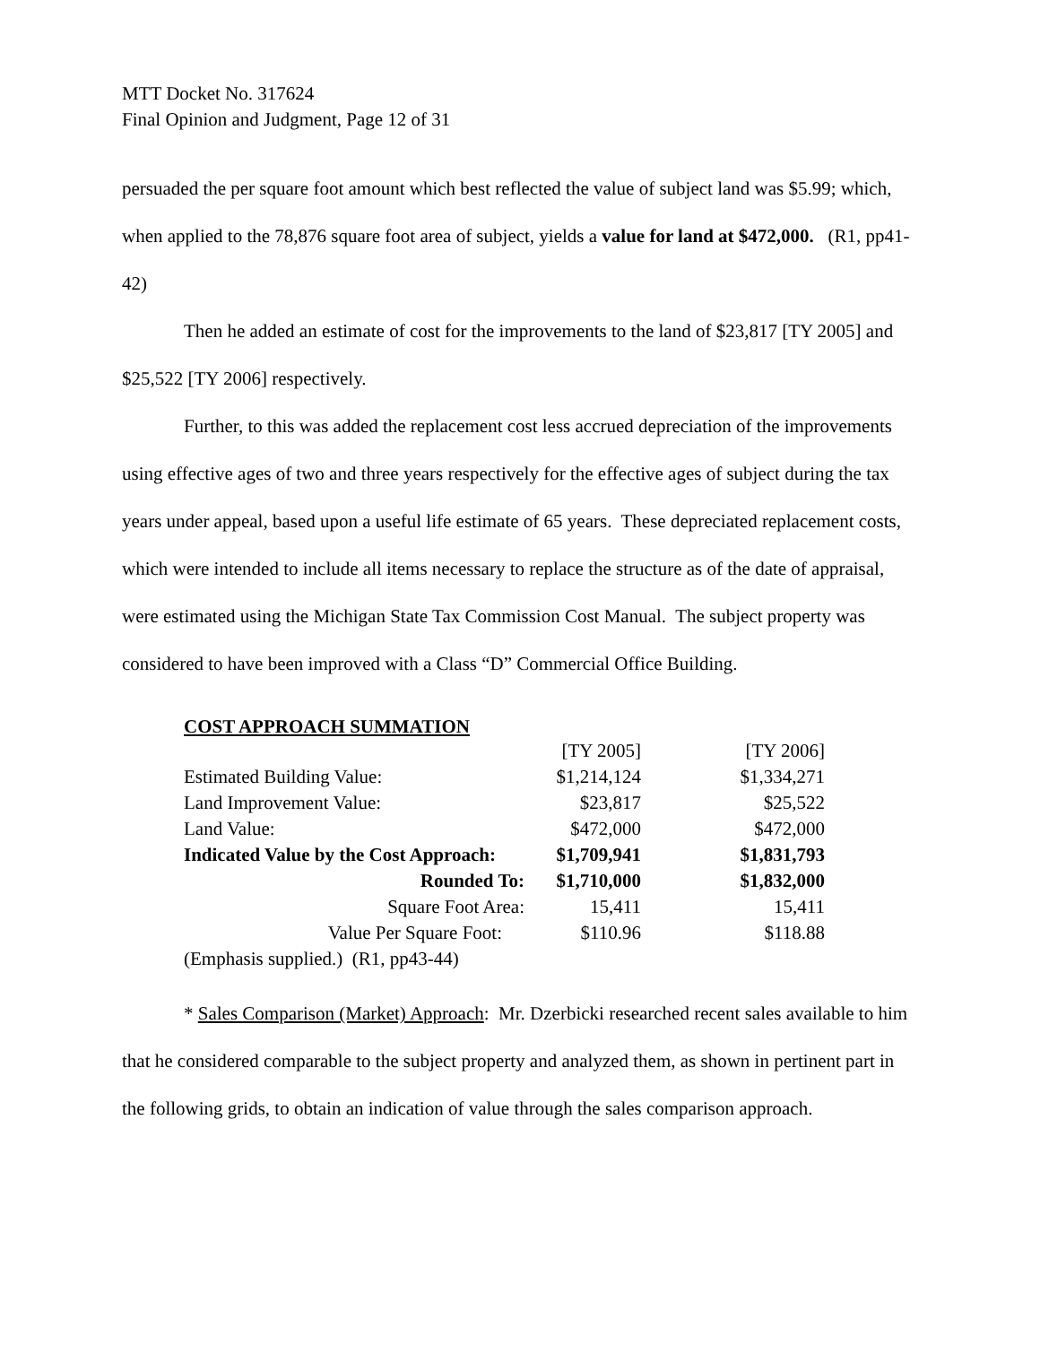MTT Docket No. 317624
Final Opinion and Judgment, Page 12 of 31
persuaded the per square foot amount which best reflected the value of subject land was $5.99; which, when applied to the 78,876 square foot area of subject, yields a value for land at $472,000. (R1, pp41-42)
Then he added an estimate of cost for the improvements to the land of $23,817 [TY 2005] and $25,522 [TY 2006] respectively.
Further, to this was added the replacement cost less accrued depreciation of the improvements using effective ages of two and three years respectively for the effective ages of subject during the tax years under appeal, based upon a useful life estimate of 65 years. These depreciated replacement costs, which were intended to include all items necessary to replace the structure as of the date of appraisal, were estimated using the Michigan State Tax Commission Cost Manual. The subject property was considered to have been improved with a Class “D” Commercial Office Building.
COST APPROACH SUMMATION
| | [TY 2005] | [TY 2006] |
| Estimated Building Value: | $1,214,124 | $1,334,271 |
| Land Improvement Value: | $23,817 | $25,522 |
| Land Value: | $472,000 | $472,000 |
| Indicated Value by the Cost Approach: | $1,709,941 | $1,831,793 |
| Rounded To: | $1,710,000 | $1,832,000 |
| Square Foot Area: | 15,411 | 15,411 |
| Value Per Square Foot: | $110.96 | $118.88 |
| (Emphasis supplied.) (R1, pp43-44) | | |
* Sales Comparison (Market) Approach: Mr. Dzerbicki researched recent sales available to him that he considered comparable to the subject property and analyzed them, as shown in pertinent part in the following grids, to obtain an indication of value through the sales comparison approach.